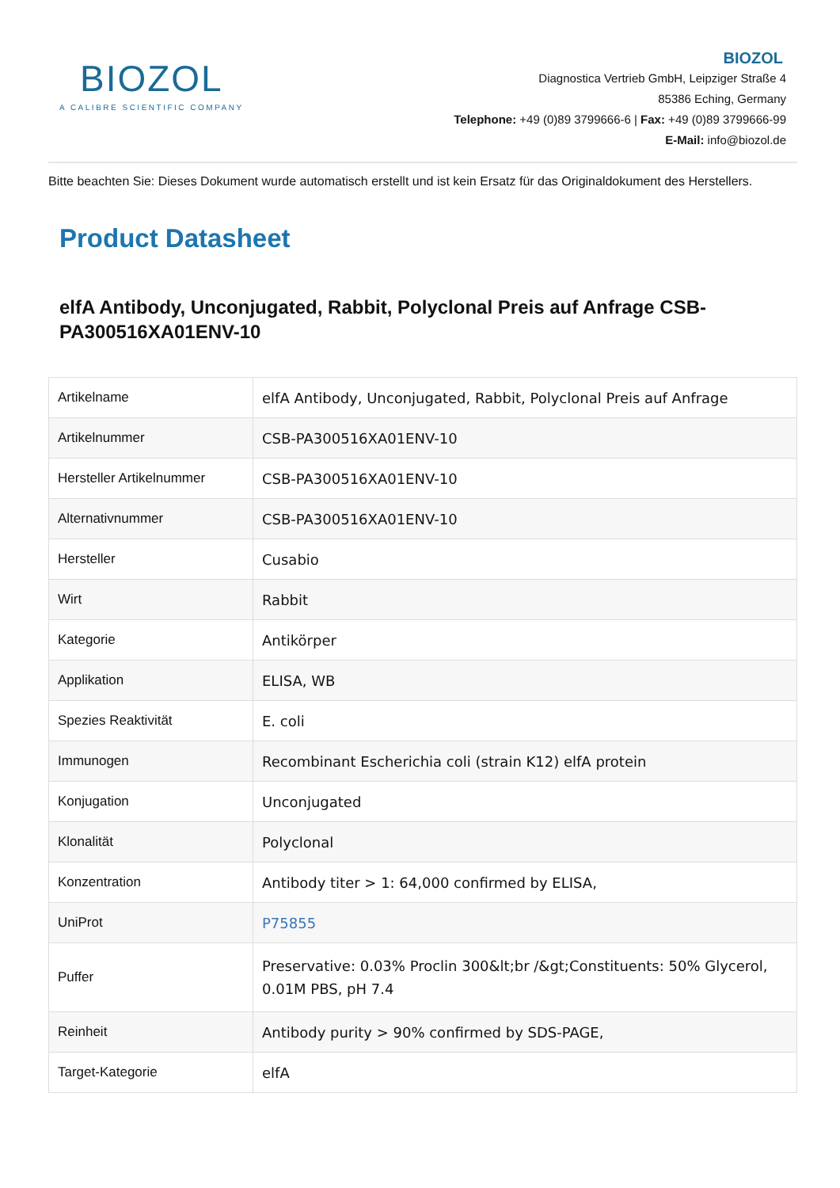BIOZOL
A CALIBRE SCIENTIFIC COMPANY
BIOZOL
Diagnostica Vertrieb GmbH, Leipziger Straße 4
85386 Eching, Germany
Telephone: +49 (0)89 3799666-6 | Fax: +49 (0)89 3799666-99
E-Mail: info@biozol.de
Bitte beachten Sie: Dieses Dokument wurde automatisch erstellt und ist kein Ersatz für das Originaldokument des Herstellers.
Product Datasheet
elfA Antibody, Unconjugated, Rabbit, Polyclonal Preis auf Anfrage CSB-PA300516XA01ENV-10
| Artikelname | elfA Antibody, Unconjugated, Rabbit, Polyclonal Preis auf Anfrage |
| Artikelnummer | CSB-PA300516XA01ENV-10 |
| Hersteller Artikelnummer | CSB-PA300516XA01ENV-10 |
| Alternativnummer | CSB-PA300516XA01ENV-10 |
| Hersteller | Cusabio |
| Wirt | Rabbit |
| Kategorie | Antikörper |
| Applikation | ELISA, WB |
| Spezies Reaktivität | E. coli |
| Immunogen | Recombinant Escherichia coli (strain K12) elfA protein |
| Konjugation | Unconjugated |
| Klonalität | Polyclonal |
| Konzentration | Antibody titer > 1: 64,000 confirmed by ELISA, |
| UniProt | P75855 |
| Puffer | Preservative: 0.03% Proclin 300&lt;br /&gt;Constituents: 50% Glycerol, 0.01M PBS, pH 7.4 |
| Reinheit | Antibody purity > 90% confirmed by SDS-PAGE, |
| Target-Kategorie | elfA |